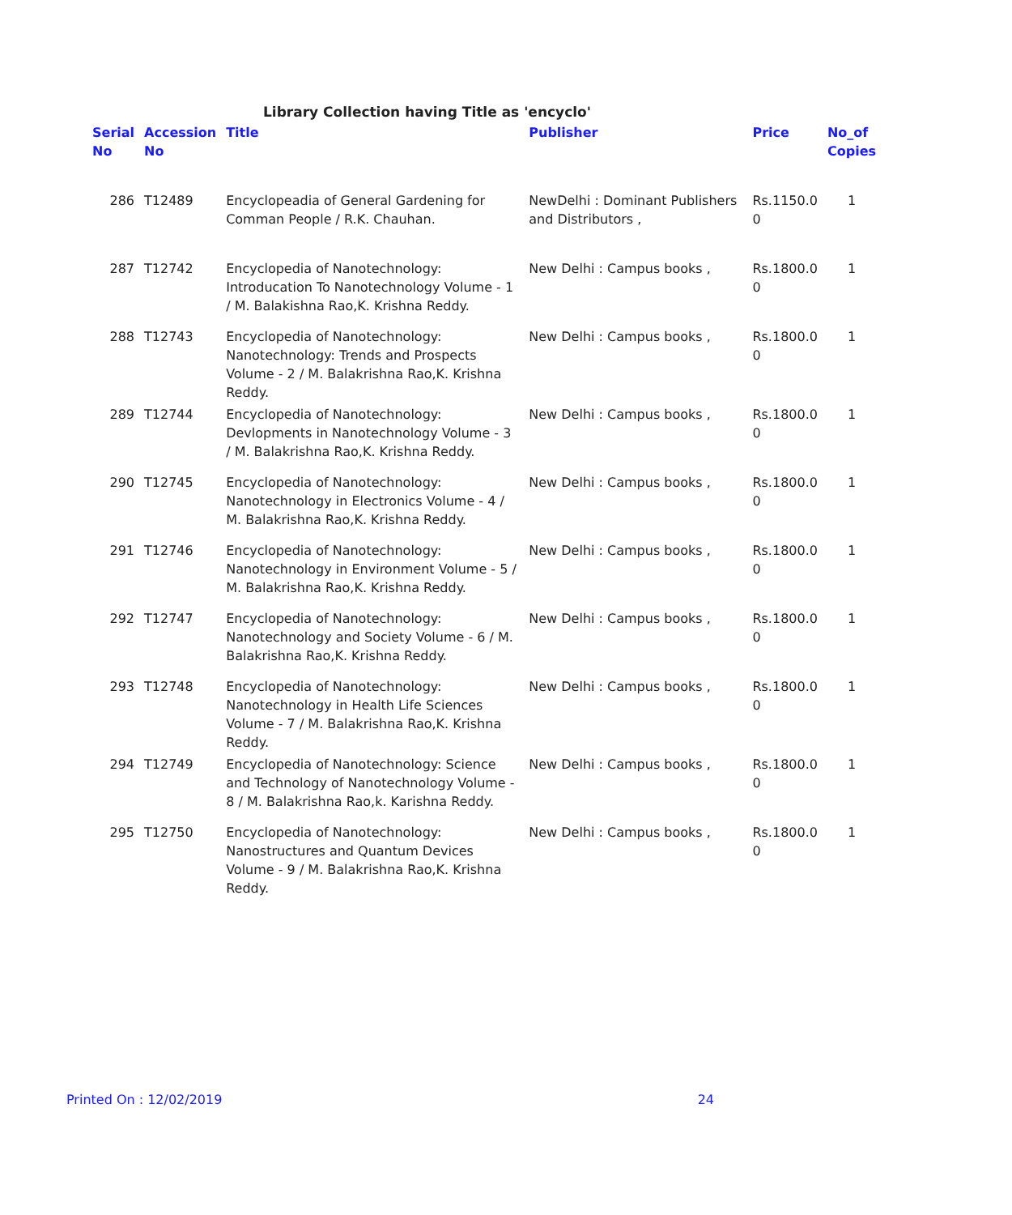Library Collection having Title as 'encyclo'
| Serial No | Accession No | Title | Publisher | Price | No_of Copies |
| --- | --- | --- | --- | --- | --- |
| 286 | T12489 | Encyclopeadia of General Gardening for Comman People / R.K. Chauhan. | NewDelhi : Dominant Publishers and Distributors , | Rs.1150.0 0 | 1 |
| 287 | T12742 | Encyclopedia of Nanotechnology: Introducation To Nanotechnology Volume - 1 / M. Balakishna Rao,K. Krishna Reddy. | New Delhi : Campus books , | Rs.1800.0 0 | 1 |
| 288 | T12743 | Encyclopedia of Nanotechnology: Nanotechnology: Trends and Prospects Volume - 2 / M. Balakrishna Rao,K. Krishna Reddy. | New Delhi : Campus books , | Rs.1800.0 0 | 1 |
| 289 | T12744 | Encyclopedia of Nanotechnology: Devlopments in Nanotechnology Volume - 3 / M. Balakrishna Rao,K. Krishna Reddy. | New Delhi : Campus books , | Rs.1800.0 0 | 1 |
| 290 | T12745 | Encyclopedia of Nanotechnology: Nanotechnology in Electronics Volume - 4 / M. Balakrishna Rao,K. Krishna Reddy. | New Delhi : Campus books , | Rs.1800.0 0 | 1 |
| 291 | T12746 | Encyclopedia of Nanotechnology: Nanotechnology in Environment Volume - 5 / M. Balakrishna Rao,K. Krishna Reddy. | New Delhi : Campus books , | Rs.1800.0 0 | 1 |
| 292 | T12747 | Encyclopedia of Nanotechnology: Nanotechnology and Society Volume - 6 / M. Balakrishna Rao,K. Krishna Reddy. | New Delhi : Campus books , | Rs.1800.0 0 | 1 |
| 293 | T12748 | Encyclopedia of Nanotechnology: Nanotechnology in Health Life Sciences Volume - 7 / M. Balakrishna Rao,K. Krishna Reddy. | New Delhi : Campus books , | Rs.1800.0 0 | 1 |
| 294 | T12749 | Encyclopedia of Nanotechnology: Science and Technology of Nanotechnology Volume - 8 / M. Balakrishna Rao,k. Karishna Reddy. | New Delhi : Campus books , | Rs.1800.0 0 | 1 |
| 295 | T12750 | Encyclopedia of Nanotechnology: Nanostructures and Quantum Devices Volume - 9 / M. Balakrishna Rao,K. Krishna Reddy. | New Delhi : Campus books , | Rs.1800.0 0 | 1 |
Printed On : 12/02/2019 24